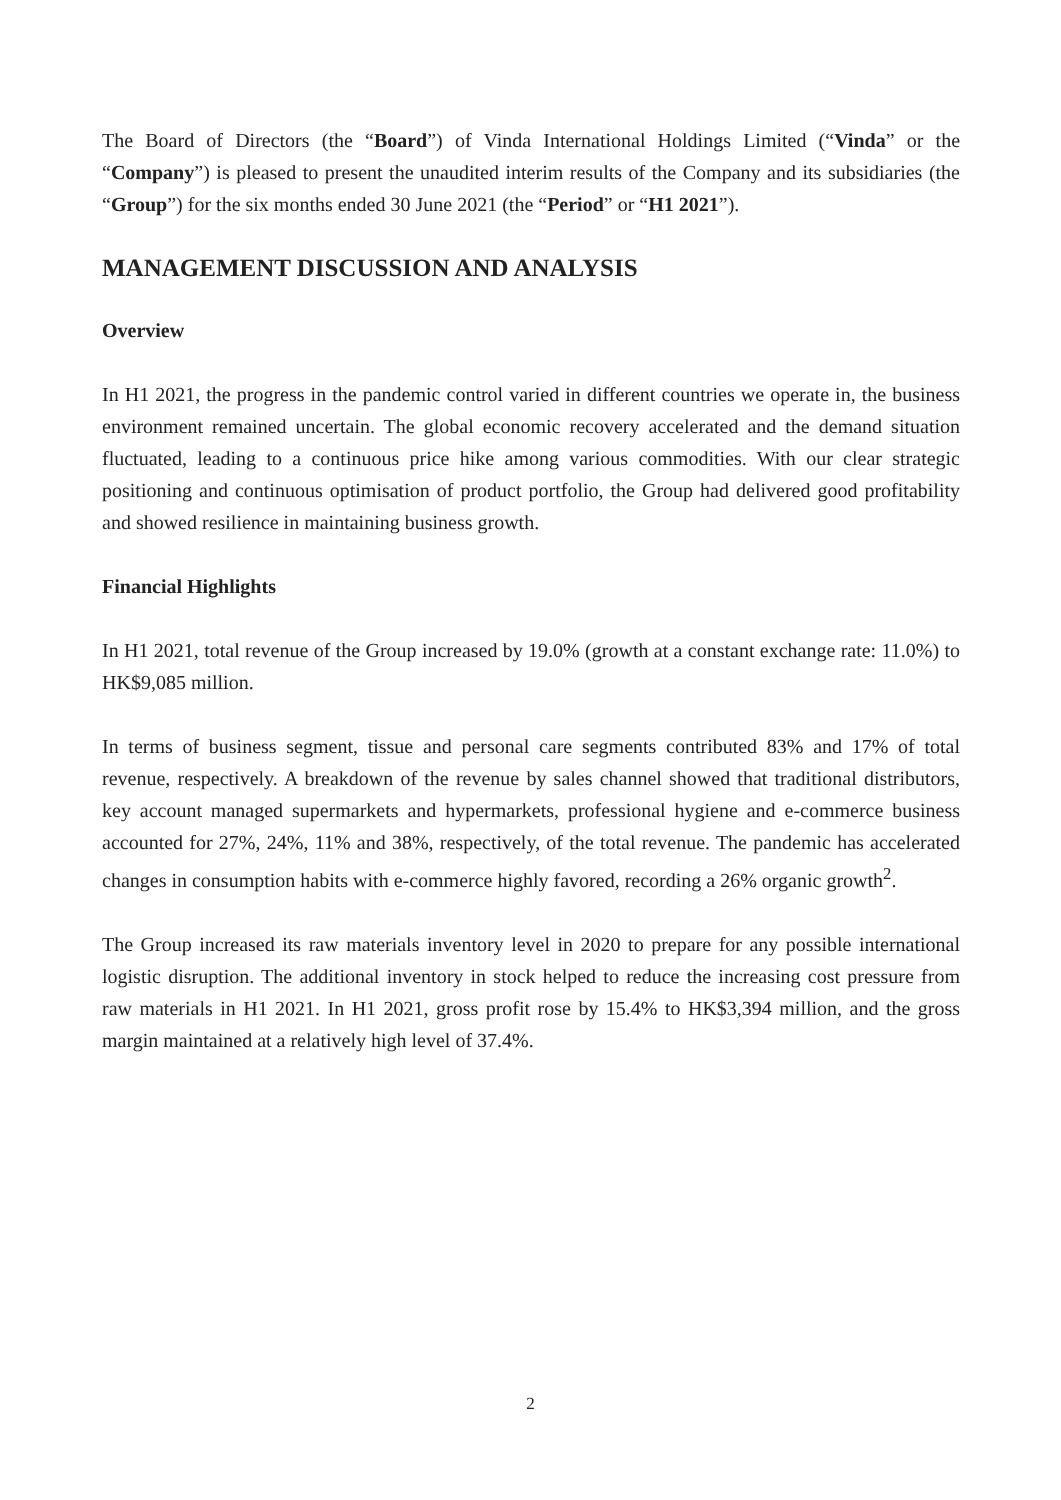The Board of Directors (the “Board”) of Vinda International Holdings Limited (“Vinda” or the “Company”) is pleased to present the unaudited interim results of the Company and its subsidiaries (the “Group”) for the six months ended 30 June 2021 (the “Period” or “H1 2021”).
MANAGEMENT DISCUSSION AND ANALYSIS
Overview
In H1 2021, the progress in the pandemic control varied in different countries we operate in, the business environment remained uncertain. The global economic recovery accelerated and the demand situation fluctuated, leading to a continuous price hike among various commodities. With our clear strategic positioning and continuous optimisation of product portfolio, the Group had delivered good profitability and showed resilience in maintaining business growth.
Financial Highlights
In H1 2021, total revenue of the Group increased by 19.0% (growth at a constant exchange rate: 11.0%) to HK$9,085 million.
In terms of business segment, tissue and personal care segments contributed 83% and 17% of total revenue, respectively. A breakdown of the revenue by sales channel showed that traditional distributors, key account managed supermarkets and hypermarkets, professional hygiene and e-commerce business accounted for 27%, 24%, 11% and 38%, respectively, of the total revenue. The pandemic has accelerated changes in consumption habits with e-commerce highly favored, recording a 26% organic growth<sup>2</sup>.
The Group increased its raw materials inventory level in 2020 to prepare for any possible international logistic disruption. The additional inventory in stock helped to reduce the increasing cost pressure from raw materials in H1 2021. In H1 2021, gross profit rose by 15.4% to HK$3,394 million, and the gross margin maintained at a relatively high level of 37.4%.
2